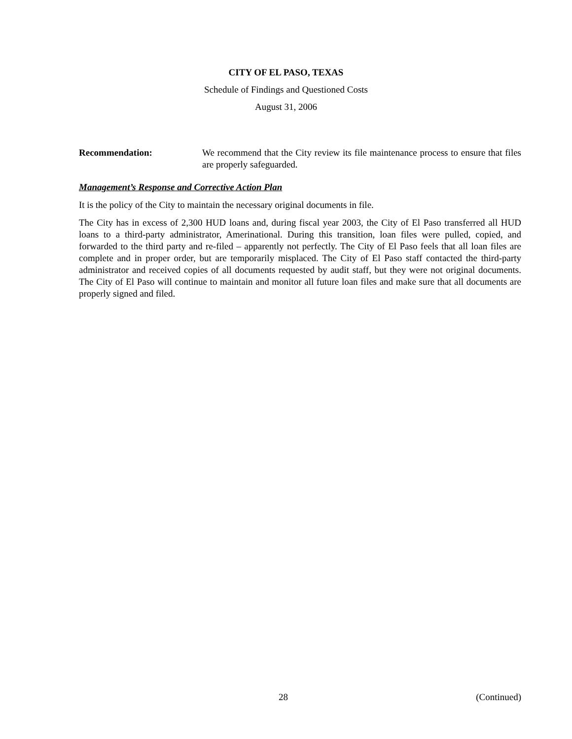CITY OF EL PASO, TEXAS
Schedule of Findings and Questioned Costs
August 31, 2006
Recommendation: We recommend that the City review its file maintenance process to ensure that files are properly safeguarded.
Management’s Response and Corrective Action Plan
It is the policy of the City to maintain the necessary original documents in file.
The City has in excess of 2,300 HUD loans and, during fiscal year 2003, the City of El Paso transferred all HUD loans to a third-party administrator, Amerinational. During this transition, loan files were pulled, copied, and forwarded to the third party and re-filed – apparently not perfectly. The City of El Paso feels that all loan files are complete and in proper order, but are temporarily misplaced. The City of El Paso staff contacted the third-party administrator and received copies of all documents requested by audit staff, but they were not original documents. The City of El Paso will continue to maintain and monitor all future loan files and make sure that all documents are properly signed and filed.
28 (Continued)